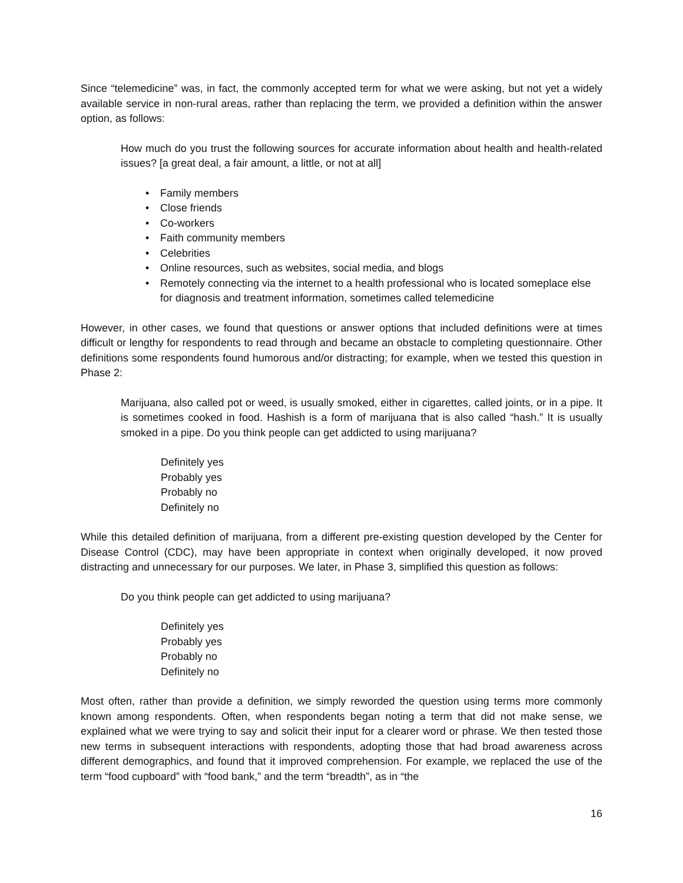Since “telemedicine” was, in fact, the commonly accepted term for what we were asking, but not yet a widely available service in non-rural areas, rather than replacing the term, we provided a definition within the answer option, as follows:
How much do you trust the following sources for accurate information about health and health-related issues? [a great deal, a fair amount, a little, or not at all]
• Family members
• Close friends
• Co-workers
• Faith community members
• Celebrities
• Online resources, such as websites, social media, and blogs
• Remotely connecting via the internet to a health professional who is located someplace else for diagnosis and treatment information, sometimes called telemedicine
However, in other cases, we found that questions or answer options that included definitions were at times difficult or lengthy for respondents to read through and became an obstacle to completing questionnaire. Other definitions some respondents found humorous and/or distracting; for example, when we tested this question in Phase 2:
Marijuana, also called pot or weed, is usually smoked, either in cigarettes, called joints, or in a pipe. It is sometimes cooked in food. Hashish is a form of marijuana that is also called “hash.” It is usually smoked in a pipe. Do you think people can get addicted to using marijuana?
Definitely yes
Probably yes
Probably no
Definitely no
While this detailed definition of marijuana, from a different pre-existing question developed by the Center for Disease Control (CDC), may have been appropriate in context when originally developed, it now proved distracting and unnecessary for our purposes. We later, in Phase 3, simplified this question as follows:
Do you think people can get addicted to using marijuana?
Definitely yes
Probably yes
Probably no
Definitely no
Most often, rather than provide a definition, we simply reworded the question using terms more commonly known among respondents. Often, when respondents began noting a term that did not make sense, we explained what we were trying to say and solicit their input for a clearer word or phrase. We then tested those new terms in subsequent interactions with respondents, adopting those that had broad awareness across different demographics, and found that it improved comprehension. For example, we replaced the use of the term “food cupboard” with “food bank,” and the term “breadth”, as in “the
16